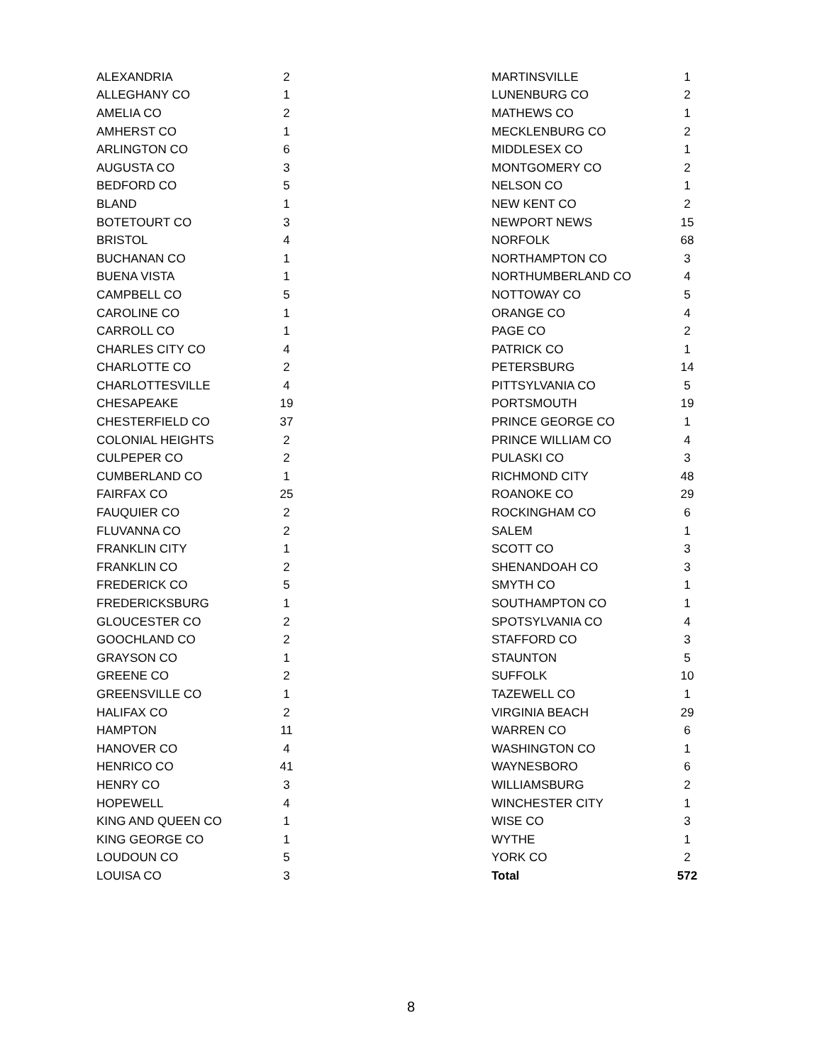| ALEXANDRIA | 2 |
| ALLEGHANY CO | 1 |
| AMELIA CO | 2 |
| AMHERST CO | 1 |
| ARLINGTON CO | 6 |
| AUGUSTA CO | 3 |
| BEDFORD CO | 5 |
| BLAND | 1 |
| BOTETOURT CO | 3 |
| BRISTOL | 4 |
| BUCHANAN CO | 1 |
| BUENA VISTA | 1 |
| CAMPBELL CO | 5 |
| CAROLINE CO | 1 |
| CARROLL CO | 1 |
| CHARLES CITY CO | 4 |
| CHARLOTTE CO | 2 |
| CHARLOTTESVILLE | 4 |
| CHESAPEAKE | 19 |
| CHESTERFIELD CO | 37 |
| COLONIAL HEIGHTS | 2 |
| CULPEPER CO | 2 |
| CUMBERLAND CO | 1 |
| FAIRFAX CO | 25 |
| FAUQUIER CO | 2 |
| FLUVANNA CO | 2 |
| FRANKLIN CITY | 1 |
| FRANKLIN CO | 2 |
| FREDERICK CO | 5 |
| FREDERICKSBURG | 1 |
| GLOUCESTER CO | 2 |
| GOOCHLAND CO | 2 |
| GRAYSON CO | 1 |
| GREENE CO | 2 |
| GREENSVILLE CO | 1 |
| HALIFAX CO | 2 |
| HAMPTON | 11 |
| HANOVER CO | 4 |
| HENRICO CO | 41 |
| HENRY CO | 3 |
| HOPEWELL | 4 |
| KING AND QUEEN CO | 1 |
| KING GEORGE CO | 1 |
| LOUDOUN CO | 5 |
| LOUISA CO | 3 |
| MARTINSVILLE | 1 |
| LUNENBURG CO | 2 |
| MATHEWS CO | 1 |
| MECKLENBURG CO | 2 |
| MIDDLESEX CO | 1 |
| MONTGOMERY CO | 2 |
| NELSON CO | 1 |
| NEW KENT CO | 2 |
| NEWPORT NEWS | 15 |
| NORFOLK | 68 |
| NORTHAMPTON CO | 3 |
| NORTHUMBERLAND CO | 4 |
| NOTTOWAY CO | 5 |
| ORANGE CO | 4 |
| PAGE CO | 2 |
| PATRICK CO | 1 |
| PETERSBURG | 14 |
| PITTSYLVANIA CO | 5 |
| PORTSMOUTH | 19 |
| PRINCE GEORGE CO | 1 |
| PRINCE WILLIAM CO | 4 |
| PULASKI CO | 3 |
| RICHMOND CITY | 48 |
| ROANOKE CO | 29 |
| ROCKINGHAM CO | 6 |
| SALEM | 1 |
| SCOTT CO | 3 |
| SHENANDOAH CO | 3 |
| SMYTH CO | 1 |
| SOUTHAMPTON CO | 1 |
| SPOTSYLVANIA CO | 4 |
| STAFFORD CO | 3 |
| STAUNTON | 5 |
| SUFFOLK | 10 |
| TAZEWELL CO | 1 |
| VIRGINIA BEACH | 29 |
| WARREN CO | 6 |
| WASHINGTON CO | 1 |
| WAYNESBORO | 6 |
| WILLIAMSBURG | 2 |
| WINCHESTER CITY | 1 |
| WISE CO | 3 |
| WYTHE | 1 |
| YORK CO | 2 |
| Total | 572 |
8